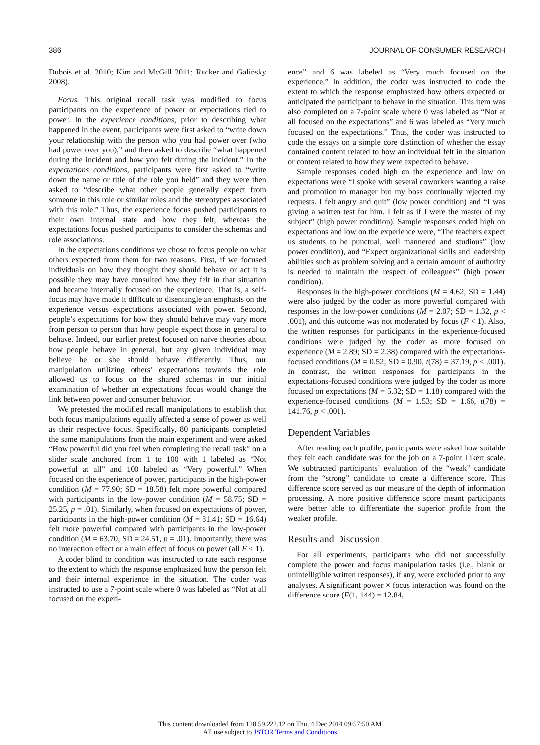386 JOURNAL OF CONSUMER RESEARCH
Dubois et al. 2010; Kim and McGill 2011; Rucker and Galinsky 2008).
Focus. This original recall task was modified to focus participants on the experience of power or expectations tied to power. In the experience conditions, prior to describing what happened in the event, participants were first asked to “write down your relationship with the person who you had power over (who had power over you),” and then asked to describe “what happened during the incident and how you felt during the incident.” In the expectations conditions, participants were first asked to “write down the name or title of the role you held” and they were then asked to “describe what other people generally expect from someone in this role or similar roles and the stereotypes associated with this role.” Thus, the experience focus pushed participants to their own internal state and how they felt, whereas the expectations focus pushed participants to consider the schemas and role associations.
In the expectations conditions we chose to focus people on what others expected from them for two reasons. First, if we focused individuals on how they thought they should behave or act it is possible they may have consulted how they felt in that situation and became internally focused on the experience. That is, a self-focus may have made it difficult to disentangle an emphasis on the experience versus expectations associated with power. Second, people’s expectations for how they should behave may vary more from person to person than how people expect those in general to behave. Indeed, our earlier pretest focused on naïve theories about how people behave in general, but any given individual may believe he or she should behave differently. Thus, our manipulation utilizing others’ expectations towards the role allowed us to focus on the shared schemas in our initial examination of whether an expectations focus would change the link between power and consumer behavior.
We pretested the modified recall manipulations to establish that both focus manipulations equally affected a sense of power as well as their respective focus. Specifically, 80 participants completed the same manipulations from the main experiment and were asked “How powerful did you feel when completing the recall task” on a slider scale anchored from 1 to 100 with 1 labeled as “Not powerful at all” and 100 labeled as “Very powerful.” When focused on the experience of power, participants in the high-power condition (M = 77.90; SD = 18.58) felt more powerful compared with participants in the low-power condition (M = 58.75; SD = 25.25, p = .01). Similarly, when focused on expectations of power, participants in the high-power condition (M = 81.41; SD = 16.64) felt more powerful compared with participants in the low-power condition (M = 63.70; SD = 24.51, p = .01). Importantly, there was no interaction effect or a main effect of focus on power (all F < 1).
A coder blind to condition was instructed to rate each response to the extent to which the response emphasized how the person felt and their internal experience in the situation. The coder was instructed to use a 7-point scale where 0 was labeled as “Not at all focused on the experi-
ence” and 6 was labeled as “Very much focused on the experience.” In addition, the coder was instructed to code the extent to which the response emphasized how others expected or anticipated the participant to behave in the situation. This item was also completed on a 7-point scale where 0 was labeled as “Not at all focused on the expectations” and 6 was labeled as “Very much focused on the expectations.” Thus, the coder was instructed to code the essays on a simple core distinction of whether the essay contained content related to how an individual felt in the situation or content related to how they were expected to behave.
Sample responses coded high on the experience and low on expectations were “I spoke with several coworkers wanting a raise and promotion to manager but my boss continually rejected my requests. I felt angry and quit” (low power condition) and “I was giving a written test for him. I felt as if I were the master of my subject” (high power condition). Sample responses coded high on expectations and low on the experience were, “The teachers expect us students to be punctual, well mannered and studious” (low power condition), and “Expect organizational skills and leadership abilities such as problem solving and a certain amount of authority is needed to maintain the respect of colleagues” (high power condition).
Responses in the high-power conditions (M = 4.62; SD = 1.44) were also judged by the coder as more powerful compared with responses in the low-power conditions (M = 2.07; SD = 1.32, p < .001), and this outcome was not moderated by focus (F < 1). Also, the written responses for participants in the experience-focused conditions were judged by the coder as more focused on experience (M = 2.89; SD = 2.38) compared with the expectations-focused conditions (M = 0.52; SD = 0.90, t(78) = 37.19, p < .001). In contrast, the written responses for participants in the expectations-focused conditions were judged by the coder as more focused on expectations (M = 5.32; SD = 1.18) compared with the experience-focused conditions (M = 1.53; SD = 1.66, t(78) = 141.76, p < .001).
Dependent Variables
After reading each profile, participants were asked how suitable they felt each candidate was for the job on a 7-point Likert scale. We subtracted participants’ evaluation of the “weak” candidate from the “strong” candidate to create a difference score. This difference score served as our measure of the depth of information processing. A more positive difference score meant participants were better able to differentiate the superior profile from the weaker profile.
Results and Discussion
For all experiments, participants who did not successfully complete the power and focus manipulation tasks (i.e., blank or unintelligible written responses), if any, were excluded prior to any analyses. A significant power × focus interaction was found on the difference score (F(1, 144) = 12.84,
This content downloaded from 128.59.222.12 on Thu, 4 Dec 2014 09:57:50 AM
All use subject to JSTOR Terms and Conditions